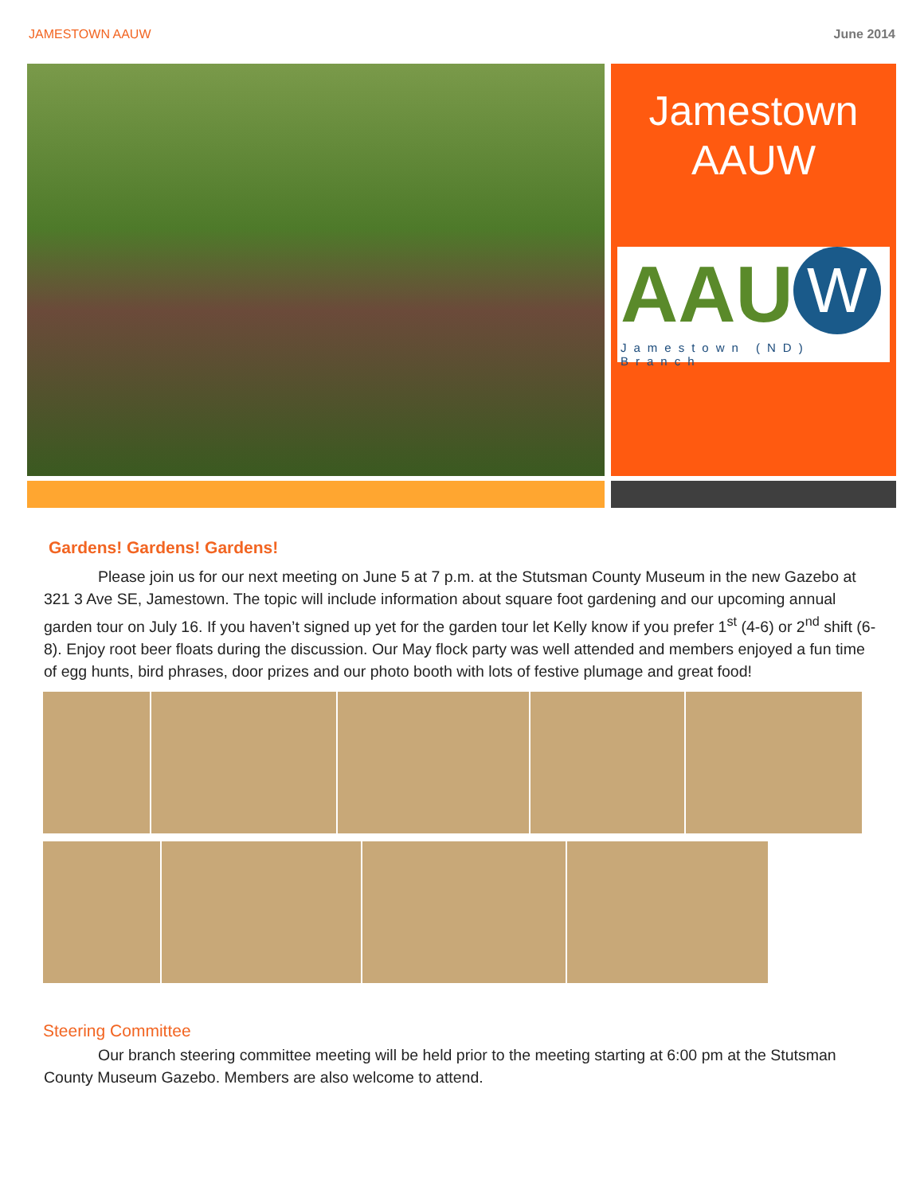JAMESTOWN AAUW June 2014
Jamestown
AAUW
AAU W
Jamestown (ND) Branch
Gardens! Gardens! Gardens!
Please join us for our next meeting on June 5 at 7 p.m. at the Stutsman County Museum in the new Gazebo at 321 3 Ave SE, Jamestown. The topic will include information about square foot gardening and our upcoming annual garden tour on July 16. If you haven’t signed up yet for the garden tour let Kelly know if you prefer 1<sup>st</sup> (4-6) or 2<sup>nd</sup> shift (6-8). Enjoy root beer floats during the discussion. Our May flock party was well attended and members enjoyed a fun time of egg hunts, bird phrases, door prizes and our photo booth with lots of festive plumage and great food!
Steering Committee
Our branch steering committee meeting will be held prior to the meeting starting at 6:00 pm at the Stutsman County Museum Gazebo. Members are also welcome to attend.